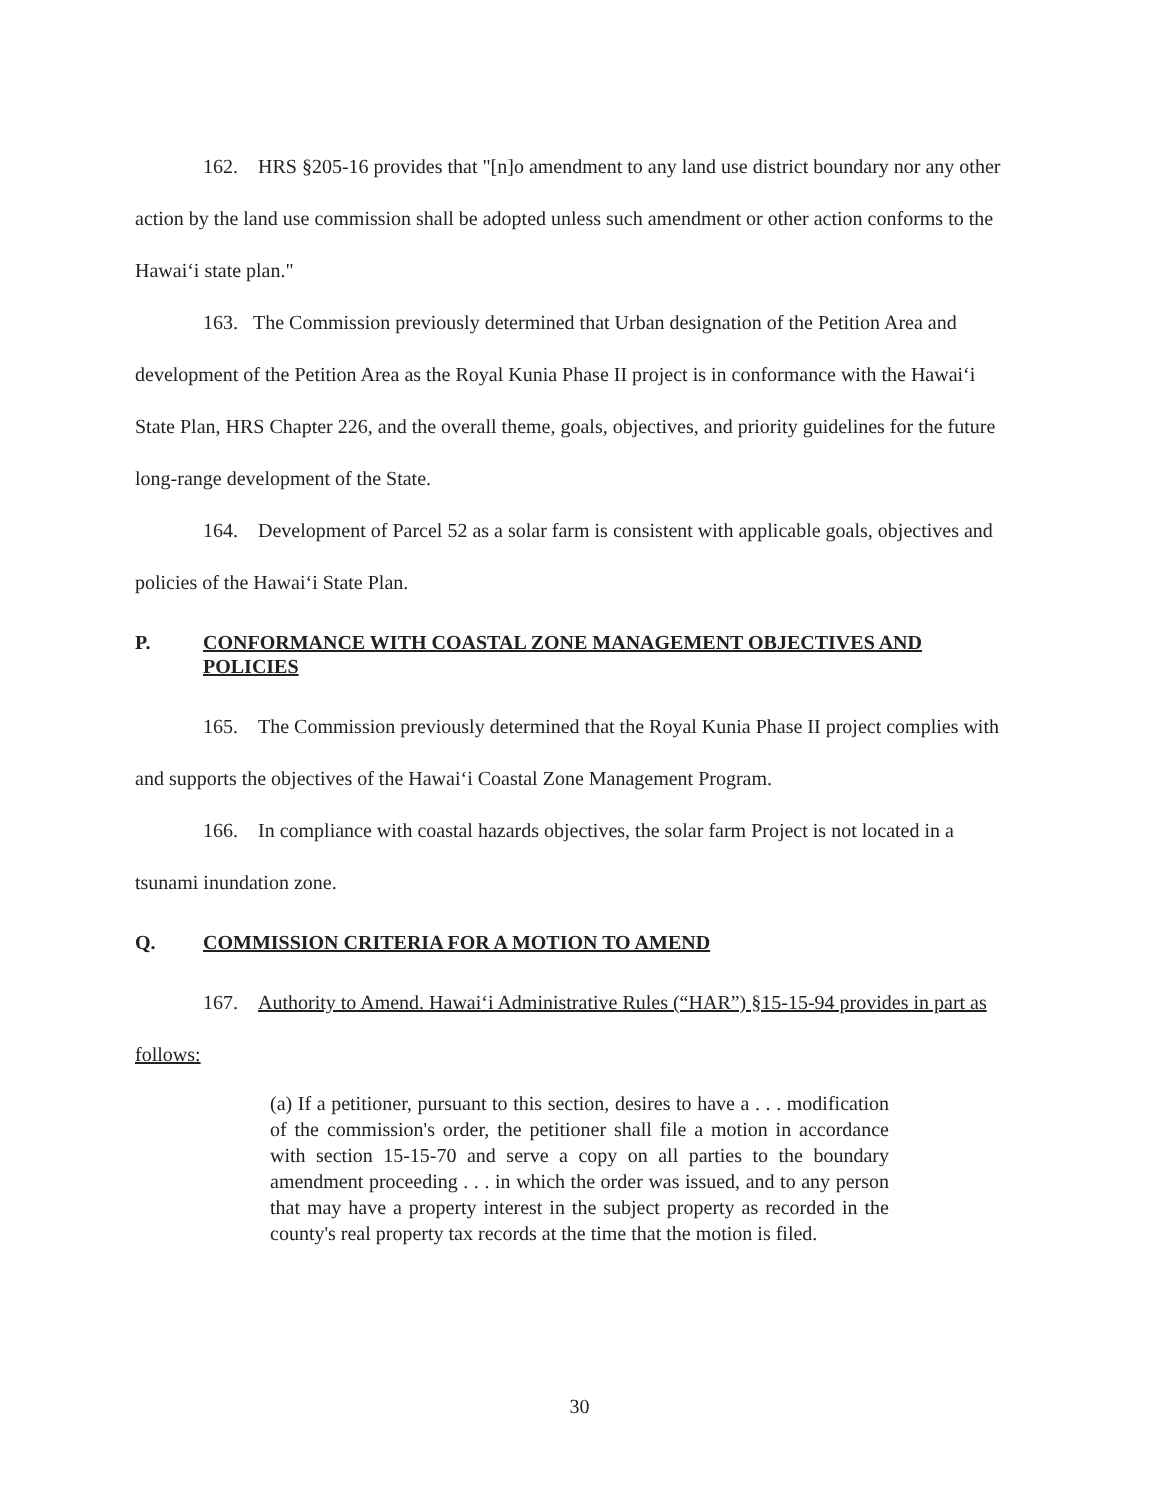162. HRS §205-16 provides that "[n]o amendment to any land use district boundary nor any other action by the land use commission shall be adopted unless such amendment or other action conforms to the Hawaiʻi state plan."
163. The Commission previously determined that Urban designation of the Petition Area and development of the Petition Area as the Royal Kunia Phase II project is in conformance with the Hawaiʻi State Plan, HRS Chapter 226, and the overall theme, goals, objectives, and priority guidelines for the future long-range development of the State.
164. Development of Parcel 52 as a solar farm is consistent with applicable goals, objectives and policies of the Hawaiʻi State Plan.
P. CONFORMANCE WITH COASTAL ZONE MANAGEMENT OBJECTIVES AND POLICIES
165. The Commission previously determined that the Royal Kunia Phase II project complies with and supports the objectives of the Hawaiʻi Coastal Zone Management Program.
166. In compliance with coastal hazards objectives, the solar farm Project is not located in a tsunami inundation zone.
Q. COMMISSION CRITERIA FOR A MOTION TO AMEND
167. Authority to Amend. Hawaiʻi Administrative Rules (“HAR”) §15-15-94 provides in part as follows:
(a) If a petitioner, pursuant to this section, desires to have a . . . modification of the commission's order, the petitioner shall file a motion in accordance with section 15-15-70 and serve a copy on all parties to the boundary amendment proceeding . . . in which the order was issued, and to any person that may have a property interest in the subject property as recorded in the county's real property tax records at the time that the motion is filed.
30